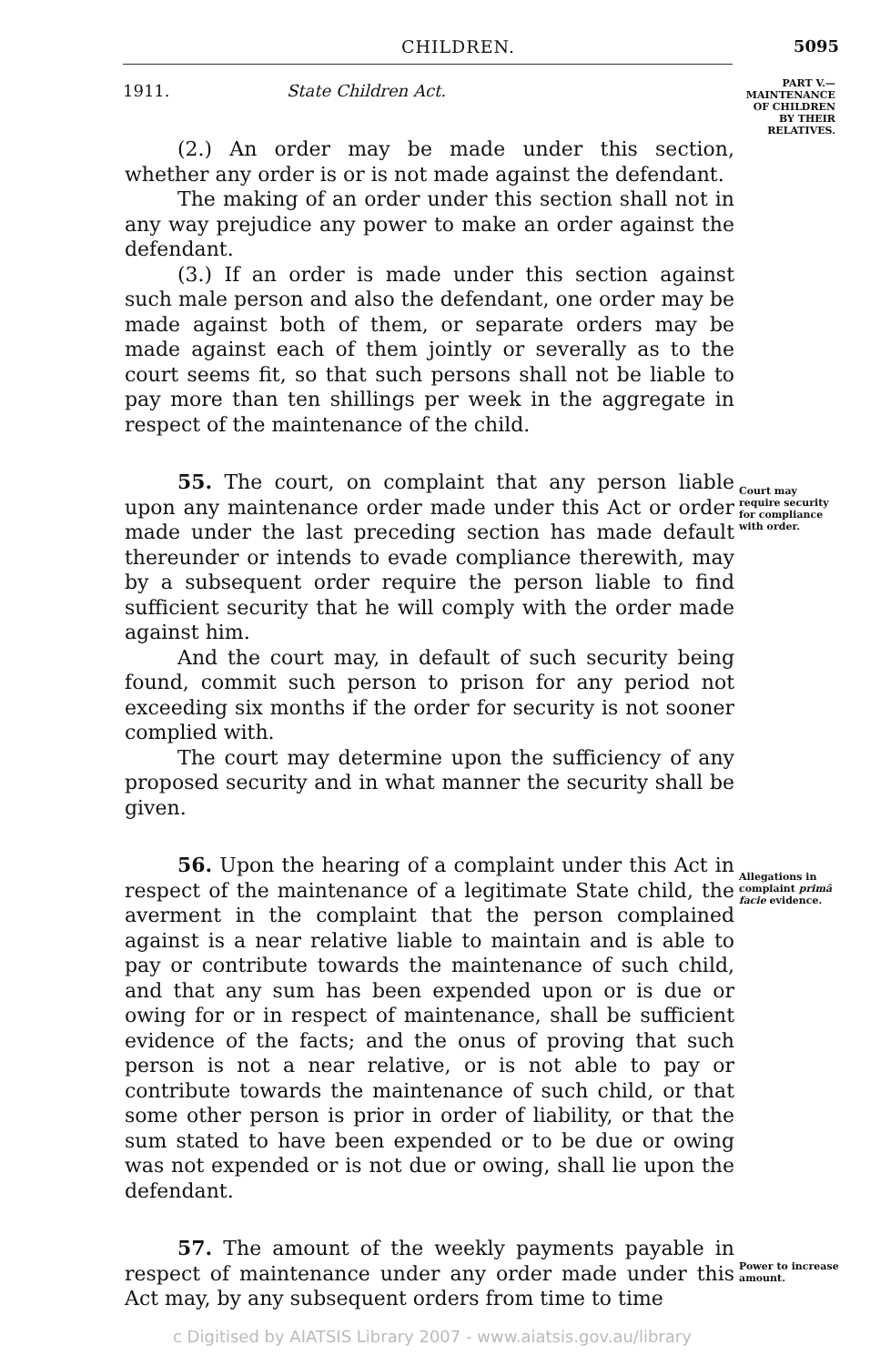CHILDREN. 5095
1911. State Children Act.
PART V.—
MAINTENANCE OF CHILDREN BY THEIR RELATIVES.
Court may require security for compliance with order.
Allegations in complaint primâ facie evidence.
Power to increase amount.
(2.) An order may be made under this section, whether any order is or is not made against the defendant.
The making of an order under this section shall not in any way prejudice any power to make an order against the defendant.
(3.) If an order is made under this section against such male person and also the defendant, one order may be made against both of them, or separate orders may be made against each of them jointly or severally as to the court seems fit, so that such persons shall not be liable to pay more than ten shillings per week in the aggregate in respect of the maintenance of the child.
55. The court, on complaint that any person liable upon any maintenance order made under this Act or order made under the last preceding section has made default thereunder or intends to evade compliance therewith, may by a subsequent order require the person liable to find sufficient security that he will comply with the order made against him.
And the court may, in default of such security being found, commit such person to prison for any period not exceeding six months if the order for security is not sooner complied with.
The court may determine upon the sufficiency of any proposed security and in what manner the security shall be given.
56. Upon the hearing of a complaint under this Act in respect of the maintenance of a legitimate State child, the averment in the complaint that the person complained against is a near relative liable to maintain and is able to pay or contribute towards the maintenance of such child, and that any sum has been expended upon or is due or owing for or in respect of maintenance, shall be sufficient evidence of the facts; and the onus of proving that such person is not a near relative, or is not able to pay or contribute towards the maintenance of such child, or that some other person is prior in order of liability, or that the sum stated to have been expended or to be due or owing was not expended or is not due or owing, shall lie upon the defendant.
57. The amount of the weekly payments payable in respect of maintenance under any order made under this Act may, by any subsequent orders from time to time
c Digitised by AIATSIS Library 2007 - www.aiatsis.gov.au/library